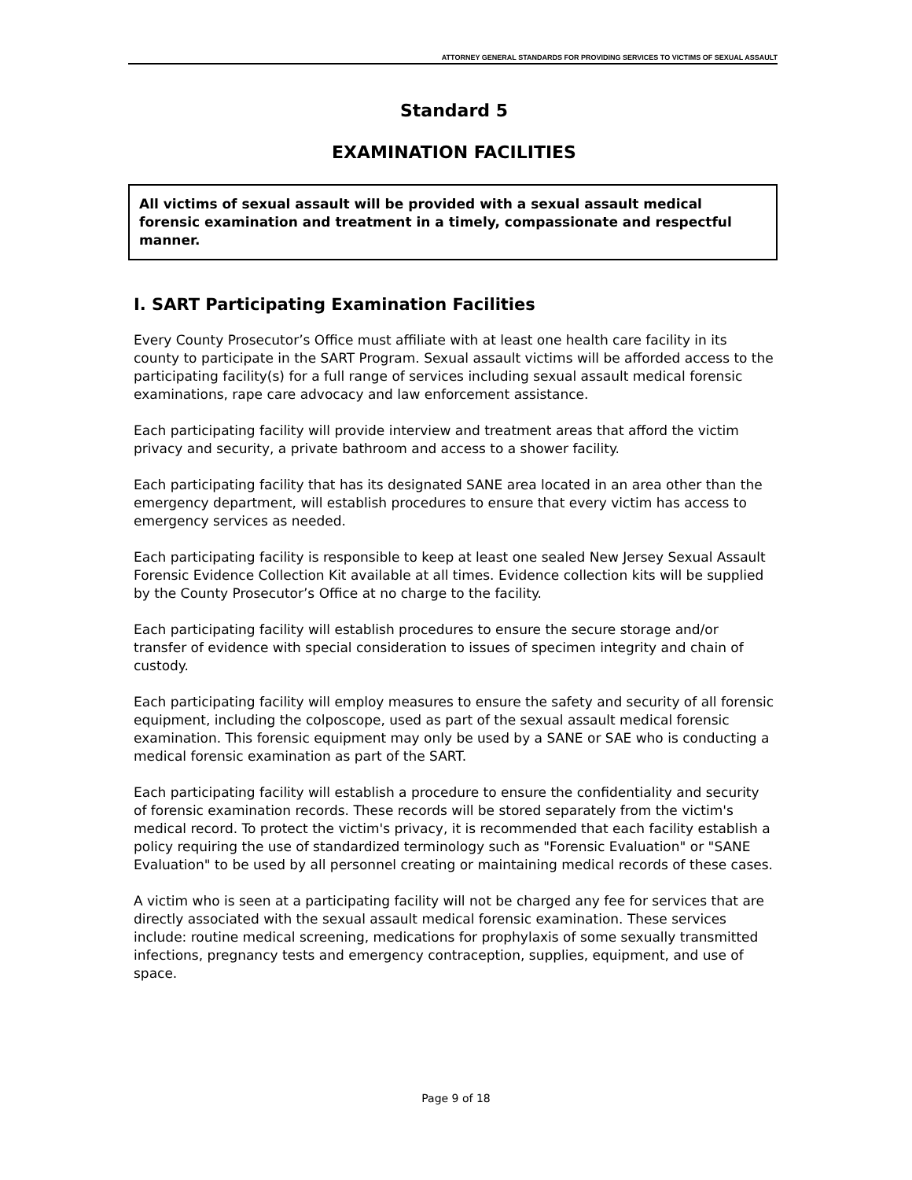ATTORNEY GENERAL STANDARDS FOR PROVIDING SERVICES TO VICTIMS OF SEXUAL ASSAULT
Standard 5
EXAMINATION FACILITIES
All victims of sexual assault will be provided with a sexual assault medical forensic examination and treatment in a timely, compassionate and respectful manner.
I. SART Participating Examination Facilities
Every County Prosecutor’s Office must affiliate with at least one health care facility in its county to participate in the SART Program. Sexual assault victims will be afforded access to the participating facility(s) for a full range of services including sexual assault medical forensic examinations, rape care advocacy and law enforcement assistance.
Each participating facility will provide interview and treatment areas that afford the victim privacy and security, a private bathroom and access to a shower facility.
Each participating facility that has its designated SANE area located in an area other than the emergency department, will establish procedures to ensure that every victim has access to emergency services as needed.
Each participating facility is responsible to keep at least one sealed New Jersey Sexual Assault Forensic Evidence Collection Kit available at all times. Evidence collection kits will be supplied by the County Prosecutor’s Office at no charge to the facility.
Each participating facility will establish procedures to ensure the secure storage and/or transfer of evidence with special consideration to issues of specimen integrity and chain of custody.
Each participating facility will employ measures to ensure the safety and security of all forensic equipment, including the colposcope, used as part of the sexual assault medical forensic examination. This forensic equipment may only be used by a SANE or SAE who is conducting a medical forensic examination as part of the SART.
Each participating facility will establish a procedure to ensure the confidentiality and security of forensic examination records. These records will be stored separately from the victim's medical record. To protect the victim's privacy, it is recommended that each facility establish a policy requiring the use of standardized terminology such as "Forensic Evaluation" or "SANE Evaluation" to be used by all personnel creating or maintaining medical records of these cases.
A victim who is seen at a participating facility will not be charged any fee for services that are directly associated with the sexual assault medical forensic examination. These services include: routine medical screening, medications for prophylaxis of some sexually transmitted infections, pregnancy tests and emergency contraception, supplies, equipment, and use of space.
Page 9 of 18